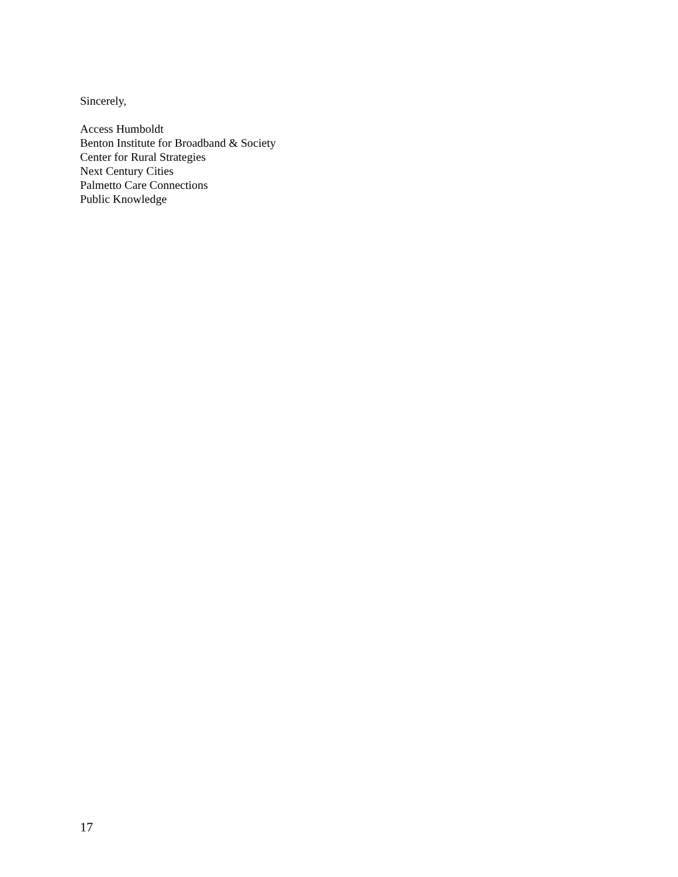Sincerely,
Access Humboldt
Benton Institute for Broadband & Society
Center for Rural Strategies
Next Century Cities
Palmetto Care Connections
Public Knowledge
17